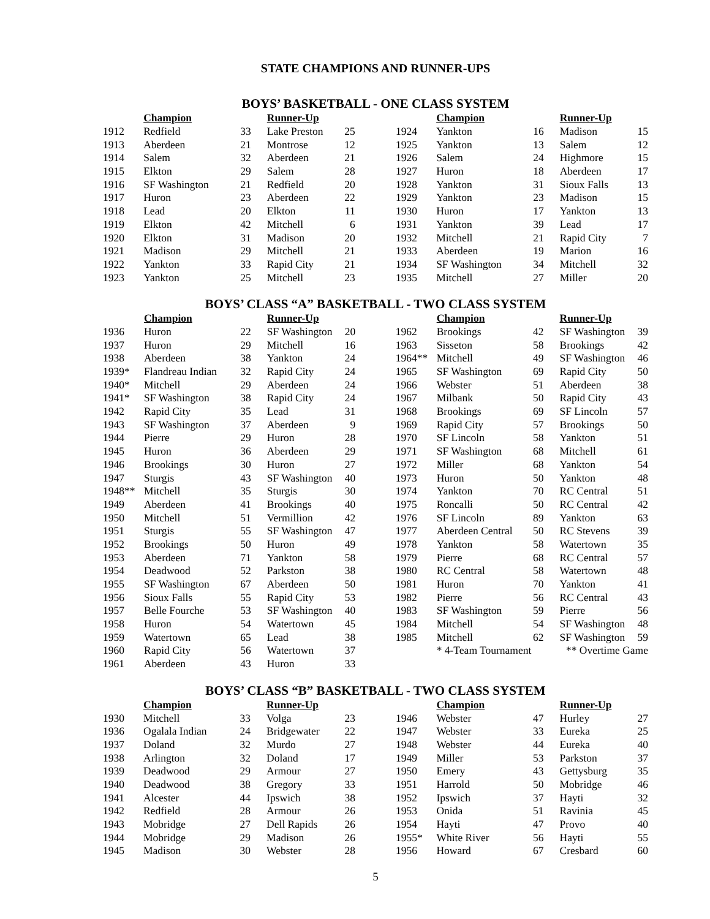STATE CHAMPIONS AND RUNNER-UPS
BOYS’ BASKETBALL - ONE CLASS SYSTEM
| | Champion | | Runner-Up | | | | Champion | | Runner-Up | |
| --- | --- | --- | --- | --- | --- | --- | --- | --- | --- | --- |
| 1912 | Redfield | 33 | Lake Preston | 25 | | 1924 | Yankton | 16 | Madison | 15 |
| 1913 | Aberdeen | 21 | Montrose | 12 | | 1925 | Yankton | 13 | Salem | 12 |
| 1914 | Salem | 32 | Aberdeen | 21 | | 1926 | Salem | 24 | Highmore | 15 |
| 1915 | Elkton | 29 | Salem | 28 | | 1927 | Huron | 18 | Aberdeen | 17 |
| 1916 | SF Washington | 21 | Redfield | 20 | | 1928 | Yankton | 31 | Sioux Falls | 13 |
| 1917 | Huron | 23 | Aberdeen | 22 | | 1929 | Yankton | 23 | Madison | 15 |
| 1918 | Lead | 20 | Elkton | 11 | | 1930 | Huron | 17 | Yankton | 13 |
| 1919 | Elkton | 42 | Mitchell | 6 | | 1931 | Yankton | 39 | Lead | 17 |
| 1920 | Elkton | 31 | Madison | 20 | | 1932 | Mitchell | 21 | Rapid City | 7 |
| 1921 | Madison | 29 | Mitchell | 21 | | 1933 | Aberdeen | 19 | Marion | 16 |
| 1922 | Yankton | 33 | Rapid City | 21 | | 1934 | SF Washington | 34 | Mitchell | 32 |
| 1923 | Yankton | 25 | Mitchell | 23 | | 1935 | Mitchell | 27 | Miller | 20 |
BOYS’ CLASS “A” BASKETBALL - TWO CLASS SYSTEM
| | Champion | | Runner-Up | | | | Champion | | Runner-Up | |
| --- | --- | --- | --- | --- | --- | --- | --- | --- | --- | --- |
| 1936 | Huron | 22 | SF Washington | 20 | | 1962 | Brookings | 42 | SF Washington | 39 |
| 1937 | Huron | 29 | Mitchell | 16 | | 1963 | Sisseton | 58 | Brookings | 42 |
| 1938 | Aberdeen | 38 | Yankton | 24 | | 1964** | Mitchell | 49 | SF Washington | 46 |
| 1939* | Flandreau Indian | 32 | Rapid City | 24 | | 1965 | SF Washington | 69 | Rapid City | 50 |
| 1940* | Mitchell | 29 | Aberdeen | 24 | | 1966 | Webster | 51 | Aberdeen | 38 |
| 1941* | SF Washington | 38 | Rapid City | 24 | | 1967 | Milbank | 50 | Rapid City | 43 |
| 1942 | Rapid City | 35 | Lead | 31 | | 1968 | Brookings | 69 | SF Lincoln | 57 |
| 1943 | SF Washington | 37 | Aberdeen | 9 | | 1969 | Rapid City | 57 | Brookings | 50 |
| 1944 | Pierre | 29 | Huron | 28 | | 1970 | SF Lincoln | 58 | Yankton | 51 |
| 1945 | Huron | 36 | Aberdeen | 29 | | 1971 | SF Washington | 68 | Mitchell | 61 |
| 1946 | Brookings | 30 | Huron | 27 | | 1972 | Miller | 68 | Yankton | 54 |
| 1947 | Sturgis | 43 | SF Washington | 40 | | 1973 | Huron | 50 | Yankton | 48 |
| 1948** | Mitchell | 35 | Sturgis | 30 | | 1974 | Yankton | 70 | RC Central | 51 |
| 1949 | Aberdeen | 41 | Brookings | 40 | | 1975 | Roncalli | 50 | RC Central | 42 |
| 1950 | Mitchell | 51 | Vermillion | 42 | | 1976 | SF Lincoln | 89 | Yankton | 63 |
| 1951 | Sturgis | 55 | SF Washington | 47 | | 1977 | Aberdeen Central | 50 | RC Stevens | 39 |
| 1952 | Brookings | 50 | Huron | 49 | | 1978 | Yankton | 58 | Watertown | 35 |
| 1953 | Aberdeen | 71 | Yankton | 58 | | 1979 | Pierre | 68 | RC Central | 57 |
| 1954 | Deadwood | 52 | Parkston | 38 | | 1980 | RC Central | 58 | Watertown | 48 |
| 1955 | SF Washington | 67 | Aberdeen | 50 | | 1981 | Huron | 70 | Yankton | 41 |
| 1956 | Sioux Falls | 55 | Rapid City | 53 | | 1982 | Pierre | 56 | RC Central | 43 |
| 1957 | Belle Fourche | 53 | SF Washington | 40 | | 1983 | SF Washington | 59 | Pierre | 56 |
| 1958 | Huron | 54 | Watertown | 45 | | 1984 | Mitchell | 54 | SF Washington | 48 |
| 1959 | Watertown | 65 | Lead | 38 | | 1985 | Mitchell | 62 | SF Washington | 59 |
| 1960 | Rapid City | 56 | Watertown | 37 | | | * 4-Team Tournament | | ** Overtime Game | |
| 1961 | Aberdeen | 43 | Huron | 33 | | | | | | |
BOYS’ CLASS “B” BASKETBALL - TWO CLASS SYSTEM
| | Champion | | Runner-Up | | | | Champion | | Runner-Up | |
| --- | --- | --- | --- | --- | --- | --- | --- | --- | --- | --- |
| 1930 | Mitchell | 33 | Volga | 23 | | 1946 | Webster | 47 | Hurley | 27 |
| 1936 | Ogalala Indian | 24 | Bridgewater | 22 | | 1947 | Webster | 33 | Eureka | 25 |
| 1937 | Doland | 32 | Murdo | 27 | | 1948 | Webster | 44 | Eureka | 40 |
| 1938 | Arlington | 32 | Doland | 17 | | 1949 | Miller | 53 | Parkston | 37 |
| 1939 | Deadwood | 29 | Armour | 27 | | 1950 | Emery | 43 | Gettysburg | 35 |
| 1940 | Deadwood | 38 | Gregory | 33 | | 1951 | Harrold | 50 | Mobridge | 46 |
| 1941 | Alcester | 44 | Ipswich | 38 | | 1952 | Ipswich | 37 | Hayti | 32 |
| 1942 | Redfield | 28 | Armour | 26 | | 1953 | Onida | 51 | Ravinia | 45 |
| 1943 | Mobridge | 27 | Dell Rapids | 26 | | 1954 | Hayti | 47 | Provo | 40 |
| 1944 | Mobridge | 29 | Madison | 26 | | 1955* | White River | 56 | Hayti | 55 |
| 1945 | Madison | 30 | Webster | 28 | | 1956 | Howard | 67 | Cresbard | 60 |
5